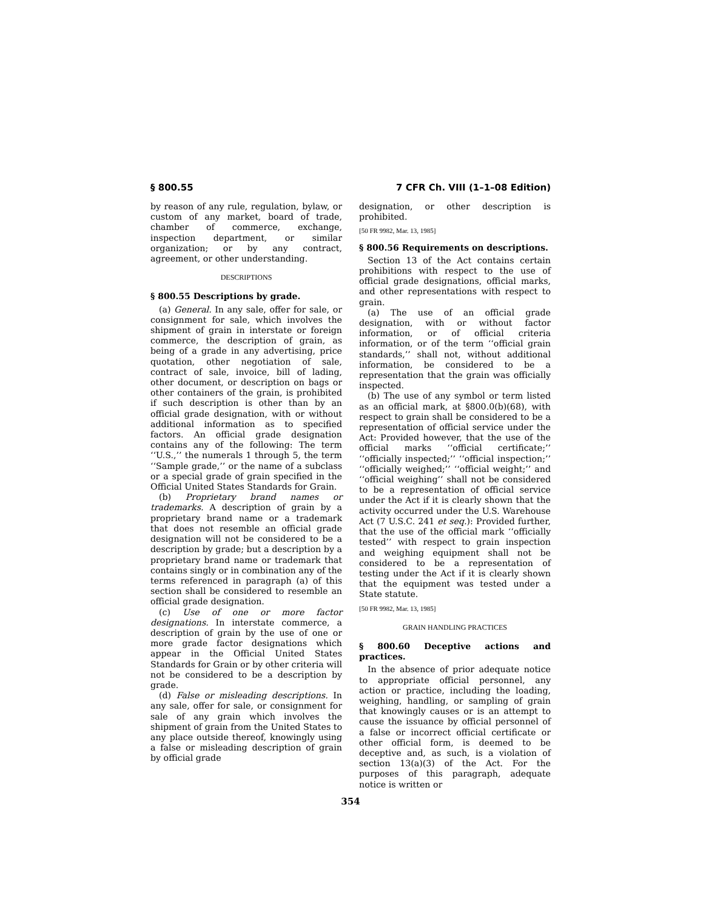§ 800.55 7 CFR Ch. VIII (1–1–08 Edition)
by reason of any rule, regulation, bylaw, or custom of any market, board of trade, chamber of commerce, exchange, inspection department, or similar organization; or by any contract, agreement, or other understanding.
DESCRIPTIONS
§ 800.55 Descriptions by grade.
(a) General. In any sale, offer for sale, or consignment for sale, which involves the shipment of grain in interstate or foreign commerce, the description of grain, as being of a grade in any advertising, price quotation, other negotiation of sale, contract of sale, invoice, bill of lading, other document, or description on bags or other containers of the grain, is prohibited if such description is other than by an official grade designation, with or without additional information as to specified factors. An official grade designation contains any of the following: The term ‘‘U.S.,’’ the numerals 1 through 5, the term ‘‘Sample grade,’’ or the name of a subclass or a special grade of grain specified in the Official United States Standards for Grain.
(b) Proprietary brand names or trademarks. A description of grain by a proprietary brand name or a trademark that does not resemble an official grade designation will not be considered to be a description by grade; but a description by a proprietary brand name or trademark that contains singly or in combination any of the terms referenced in paragraph (a) of this section shall be considered to resemble an official grade designation.
(c) Use of one or more factor designations. In interstate commerce, a description of grain by the use of one or more grade factor designations which appear in the Official United States Standards for Grain or by other criteria will not be considered to be a description by grade.
(d) False or misleading descriptions. In any sale, offer for sale, or consignment for sale of any grain which involves the shipment of grain from the United States to any place outside thereof, knowingly using a false or misleading description of grain by official grade
designation, or other description is prohibited.
[50 FR 9982, Mar. 13, 1985]
§ 800.56 Requirements on descriptions.
Section 13 of the Act contains certain prohibitions with respect to the use of official grade designations, official marks, and other representations with respect to grain.
(a) The use of an official grade designation, with or without factor information, or of official criteria information, or of the term ‘‘official grain standards,’’ shall not, without additional information, be considered to be a representation that the grain was officially inspected.
(b) The use of any symbol or term listed as an official mark, at §800.0(b)(68), with respect to grain shall be considered to be a representation of official service under the Act: Provided however, that the use of the official marks ‘‘official certificate;’’ ‘‘officially inspected;’’ ‘‘official inspection;’’ ‘‘officially weighed;’’ ‘‘official weight;’’ and ‘‘official weighing’’ shall not be considered to be a representation of official service under the Act if it is clearly shown that the activity occurred under the U.S. Warehouse Act (7 U.S.C. 241 et seq.): Provided further, that the use of the official mark ‘‘officially tested’’ with respect to grain inspection and weighing equipment shall not be considered to be a representation of testing under the Act if it is clearly shown that the equipment was tested under a State statute.
[50 FR 9982, Mar. 13, 1985]
GRAIN HANDLING PRACTICES
§ 800.60 Deceptive actions and practices.
In the absence of prior adequate notice to appropriate official personnel, any action or practice, including the loading, weighing, handling, or sampling of grain that knowingly causes or is an attempt to cause the issuance by official personnel of a false or incorrect official certificate or other official form, is deemed to be deceptive and, as such, is a violation of section 13(a)(3) of the Act. For the purposes of this paragraph, adequate notice is written or
354